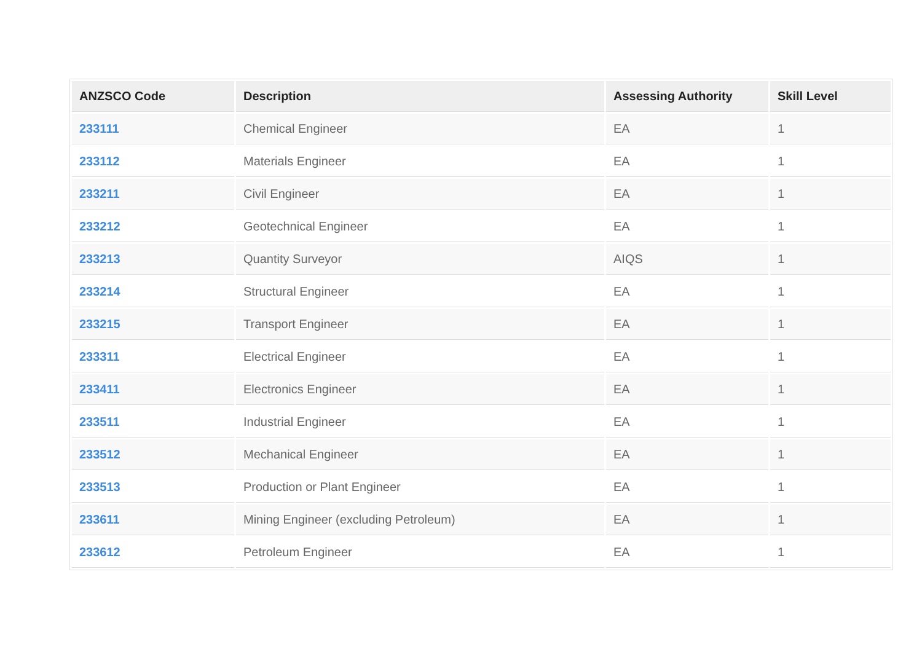| ANZSCO Code | Description | Assessing Authority | Skill Level |
| --- | --- | --- | --- |
| 233111 | Chemical Engineer | EA | 1 |
| 233112 | Materials Engineer | EA | 1 |
| 233211 | Civil Engineer | EA | 1 |
| 233212 | Geotechnical Engineer | EA | 1 |
| 233213 | Quantity Surveyor | AIQS | 1 |
| 233214 | Structural Engineer | EA | 1 |
| 233215 | Transport Engineer | EA | 1 |
| 233311 | Electrical Engineer | EA | 1 |
| 233411 | Electronics Engineer | EA | 1 |
| 233511 | Industrial Engineer | EA | 1 |
| 233512 | Mechanical Engineer | EA | 1 |
| 233513 | Production or Plant Engineer | EA | 1 |
| 233611 | Mining Engineer (excluding Petroleum) | EA | 1 |
| 233612 | Petroleum Engineer | EA | 1 |